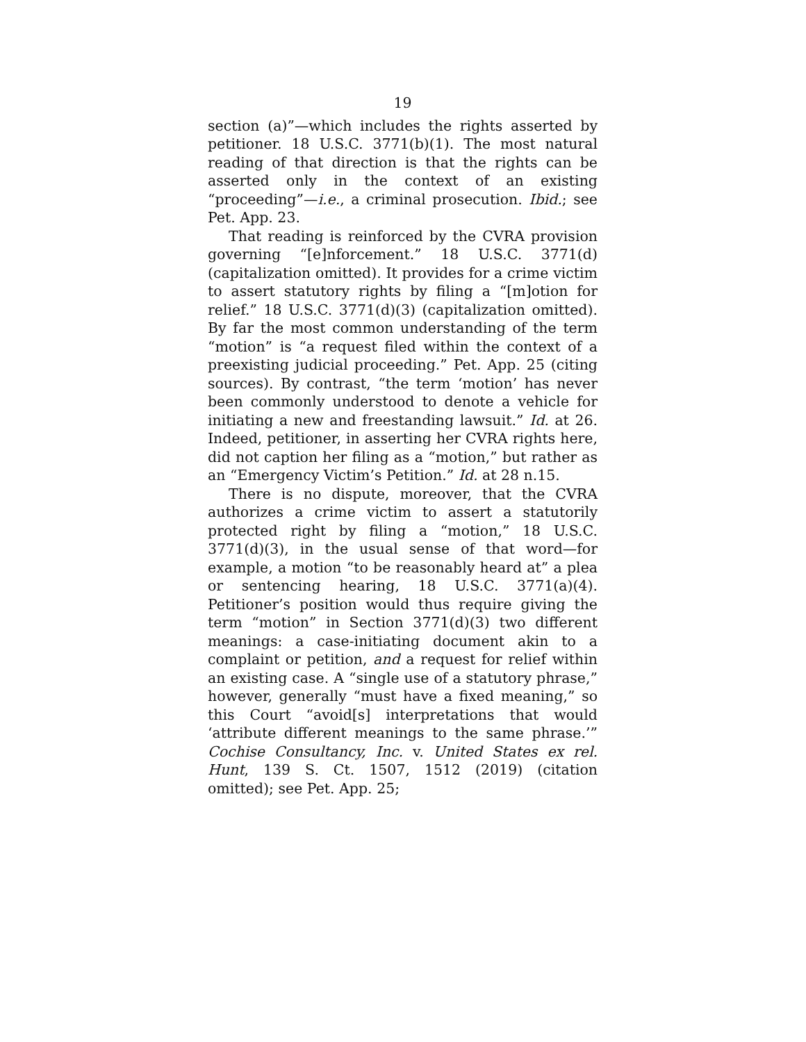19
section (a)”—which includes the rights asserted by petitioner. 18 U.S.C. 3771(b)(1). The most natural reading of that direction is that the rights can be asserted only in the context of an existing “proceeding”—i.e., a criminal prosecution. Ibid.; see Pet. App. 23.
That reading is reinforced by the CVRA provision governing “[e]nforcement.” 18 U.S.C. 3771(d) (capitalization omitted). It provides for a crime victim to assert statutory rights by filing a “[m]otion for relief.” 18 U.S.C. 3771(d)(3) (capitalization omitted). By far the most common understanding of the term “motion” is “a request filed within the context of a preexisting judicial proceeding.” Pet. App. 25 (citing sources). By contrast, “the term ‘motion’ has never been commonly understood to denote a vehicle for initiating a new and freestanding lawsuit.” Id. at 26. Indeed, petitioner, in asserting her CVRA rights here, did not caption her filing as a “motion,” but rather as an “Emergency Victim’s Petition.” Id. at 28 n.15.
There is no dispute, moreover, that the CVRA authorizes a crime victim to assert a statutorily protected right by filing a “motion,” 18 U.S.C. 3771(d)(3), in the usual sense of that word—for example, a motion “to be reasonably heard at” a plea or sentencing hearing, 18 U.S.C. 3771(a)(4). Petitioner’s position would thus require giving the term “motion” in Section 3771(d)(3) two different meanings: a case-initiating document akin to a complaint or petition, and a request for relief within an existing case. A “single use of a statutory phrase,” however, generally “must have a fixed meaning,” so this Court “avoid[s] interpretations that would ‘attribute different meanings to the same phrase.’” Cochise Consultancy, Inc. v. United States ex rel. Hunt, 139 S. Ct. 1507, 1512 (2019) (citation omitted); see Pet. App. 25;